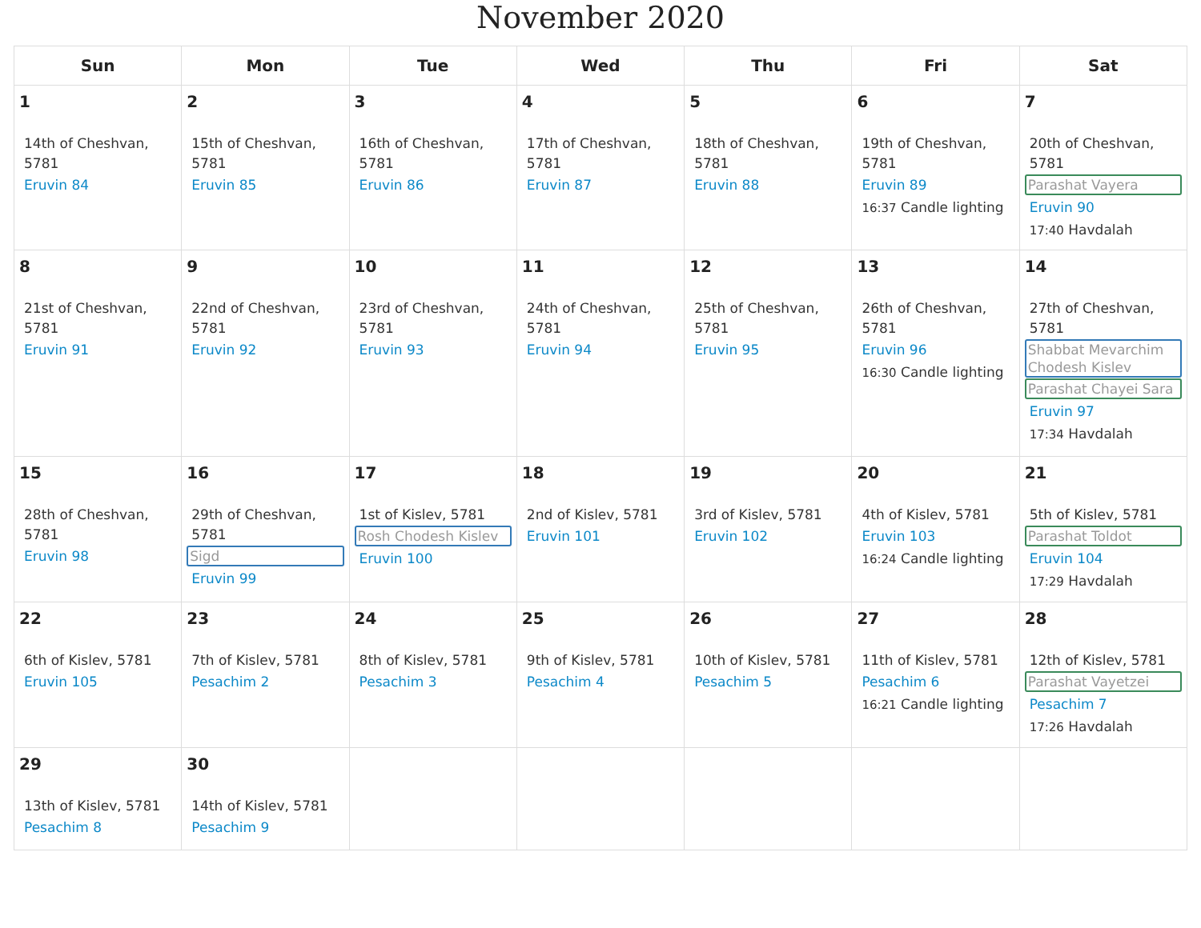November 2020
| Sun | Mon | Tue | Wed | Thu | Fri | Sat |
| --- | --- | --- | --- | --- | --- | --- |
| 1 14th of Cheshvan, 5781 Eruvin 84 | 2 15th of Cheshvan, 5781 Eruvin 85 | 3 16th of Cheshvan, 5781 Eruvin 86 | 4 17th of Cheshvan, 5781 Eruvin 87 | 5 18th of Cheshvan, 5781 Eruvin 88 | 6 19th of Cheshvan, 5781 Eruvin 89 16:37 Candle lighting | 7 20th of Cheshvan, 5781 Parashat Vayera Eruvin 90 17:40 Havdalah |
| 8 21st of Cheshvan, 5781 Eruvin 91 | 9 22nd of Cheshvan, 5781 Eruvin 92 | 10 23rd of Cheshvan, 5781 Eruvin 93 | 11 24th of Cheshvan, 5781 Eruvin 94 | 12 25th of Cheshvan, 5781 Eruvin 95 | 13 26th of Cheshvan, 5781 Eruvin 96 16:30 Candle lighting | 14 27th of Cheshvan, 5781 Shabbat Mevarchim Chodesh Kislev Parashat Chayei Sara Eruvin 97 17:34 Havdalah |
| 15 28th of Cheshvan, 5781 Eruvin 98 | 16 29th of Cheshvan, 5781 Sigd Eruvin 99 | 17 1st of Kislev, 5781 Rosh Chodesh Kislev Eruvin 100 | 18 2nd of Kislev, 5781 Eruvin 101 | 19 3rd of Kislev, 5781 Eruvin 102 | 20 4th of Kislev, 5781 Eruvin 103 16:24 Candle lighting | 21 5th of Kislev, 5781 Parashat Toldot Eruvin 104 17:29 Havdalah |
| 22 6th of Kislev, 5781 Eruvin 105 | 23 7th of Kislev, 5781 Pesachim 2 | 24 8th of Kislev, 5781 Pesachim 3 | 25 9th of Kislev, 5781 Pesachim 4 | 26 10th of Kislev, 5781 Pesachim 5 | 27 11th of Kislev, 5781 Pesachim 6 16:21 Candle lighting | 28 12th of Kislev, 5781 Parashat Vayetzei Pesachim 7 17:26 Havdalah |
| 29 13th of Kislev, 5781 Pesachim 8 | 30 14th of Kislev, 5781 Pesachim 9 | | | | | |